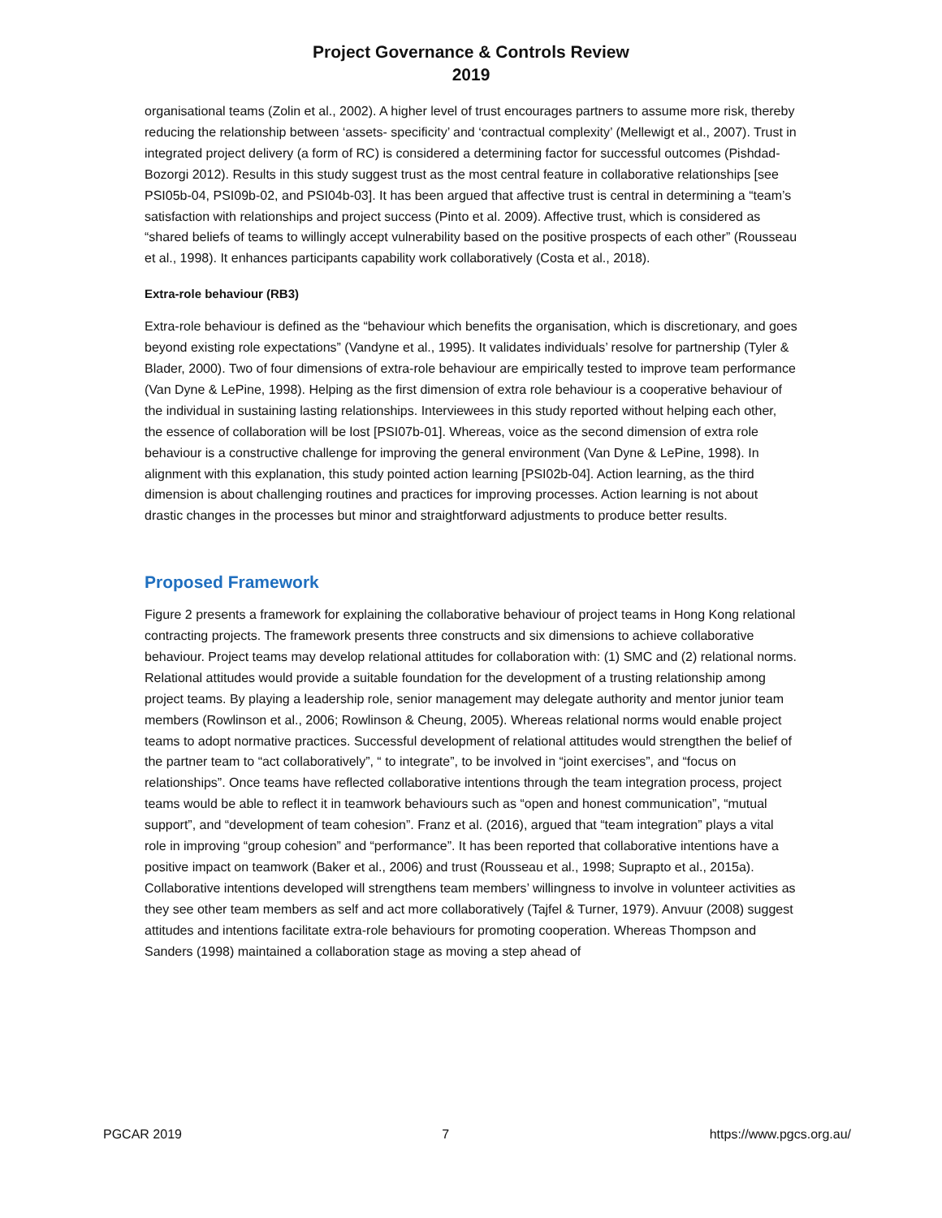Project Governance & Controls Review
2019
organisational teams (Zolin et al., 2002). A higher level of trust encourages partners to assume more risk, thereby reducing the relationship between ‘assets- specificity’ and ‘contractual complexity’ (Mellewigt et al., 2007). Trust in integrated project delivery (a form of RC) is considered a determining factor for successful outcomes (Pishdad-Bozorgi 2012). Results in this study suggest trust as the most central feature in collaborative relationships [see PSI05b-04, PSI09b-02, and PSI04b-03]. It has been argued that affective trust is central in determining a “team’s satisfaction with relationships and project success (Pinto et al. 2009). Affective trust, which is considered as “shared beliefs of teams to willingly accept vulnerability based on the positive prospects of each other” (Rousseau et al., 1998). It enhances participants capability work collaboratively (Costa et al., 2018).
Extra-role behaviour (RB3)
Extra-role behaviour is defined as the “behaviour which benefits the organisation, which is discretionary, and goes beyond existing role expectations” (Vandyne et al., 1995). It validates individuals’ resolve for partnership (Tyler & Blader, 2000). Two of four dimensions of extra-role behaviour are empirically tested to improve team performance (Van Dyne & LePine, 1998). Helping as the first dimension of extra role behaviour is a cooperative behaviour of the individual in sustaining lasting relationships. Interviewees in this study reported without helping each other, the essence of collaboration will be lost [PSI07b-01]. Whereas, voice as the second dimension of extra role behaviour is a constructive challenge for improving the general environment (Van Dyne & LePine, 1998). In alignment with this explanation, this study pointed action learning [PSI02b-04]. Action learning, as the third dimension is about challenging routines and practices for improving processes. Action learning is not about drastic changes in the processes but minor and straightforward adjustments to produce better results.
Proposed Framework
Figure 2 presents a framework for explaining the collaborative behaviour of project teams in Hong Kong relational contracting projects. The framework presents three constructs and six dimensions to achieve collaborative behaviour. Project teams may develop relational attitudes for collaboration with: (1) SMC and (2) relational norms. Relational attitudes would provide a suitable foundation for the development of a trusting relationship among project teams. By playing a leadership role, senior management may delegate authority and mentor junior team members (Rowlinson et al., 2006; Rowlinson & Cheung, 2005). Whereas relational norms would enable project teams to adopt normative practices. Successful development of relational attitudes would strengthen the belief of the partner team to “act collaboratively”, “ to integrate”, to be involved in “joint exercises”, and “focus on relationships”. Once teams have reflected collaborative intentions through the team integration process, project teams would be able to reflect it in teamwork behaviours such as “open and honest communication”, “mutual support”, and “development of team cohesion”. Franz et al. (2016), argued that “team integration” plays a vital role in improving “group cohesion” and “performance”. It has been reported that collaborative intentions have a positive impact on teamwork (Baker et al., 2006) and trust (Rousseau et al., 1998; Suprapto et al., 2015a). Collaborative intentions developed will strengthens team members’ willingness to involve in volunteer activities as they see other team members as self and act more collaboratively (Tajfel & Turner, 1979). Anvuur (2008) suggest attitudes and intentions facilitate extra-role behaviours for promoting cooperation. Whereas Thompson and Sanders (1998) maintained a collaboration stage as moving a step ahead of
PGCAR 2019 7 https://www.pgcs.org.au/